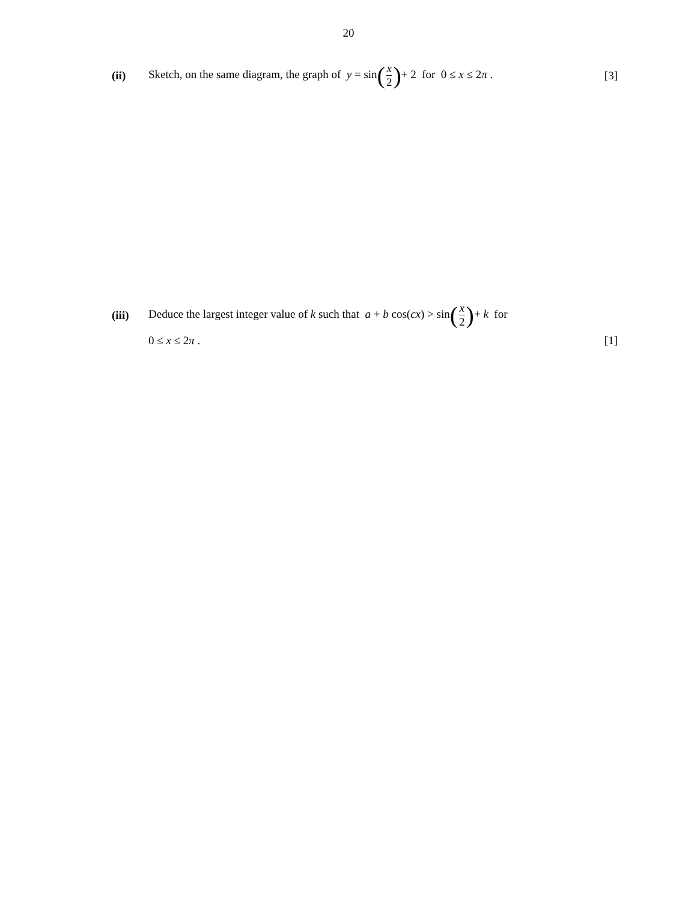20
(ii)
Sketch, on the same diagram, the graph of y = sin(x 2)+ 2 for 0 ≤ x ≤ 2π .
[3]
(iii)
Deduce the largest integer value of k such that a + b cos(cx) > sin(x 2)+ k for
0 ≤ x ≤ 2π . [1]